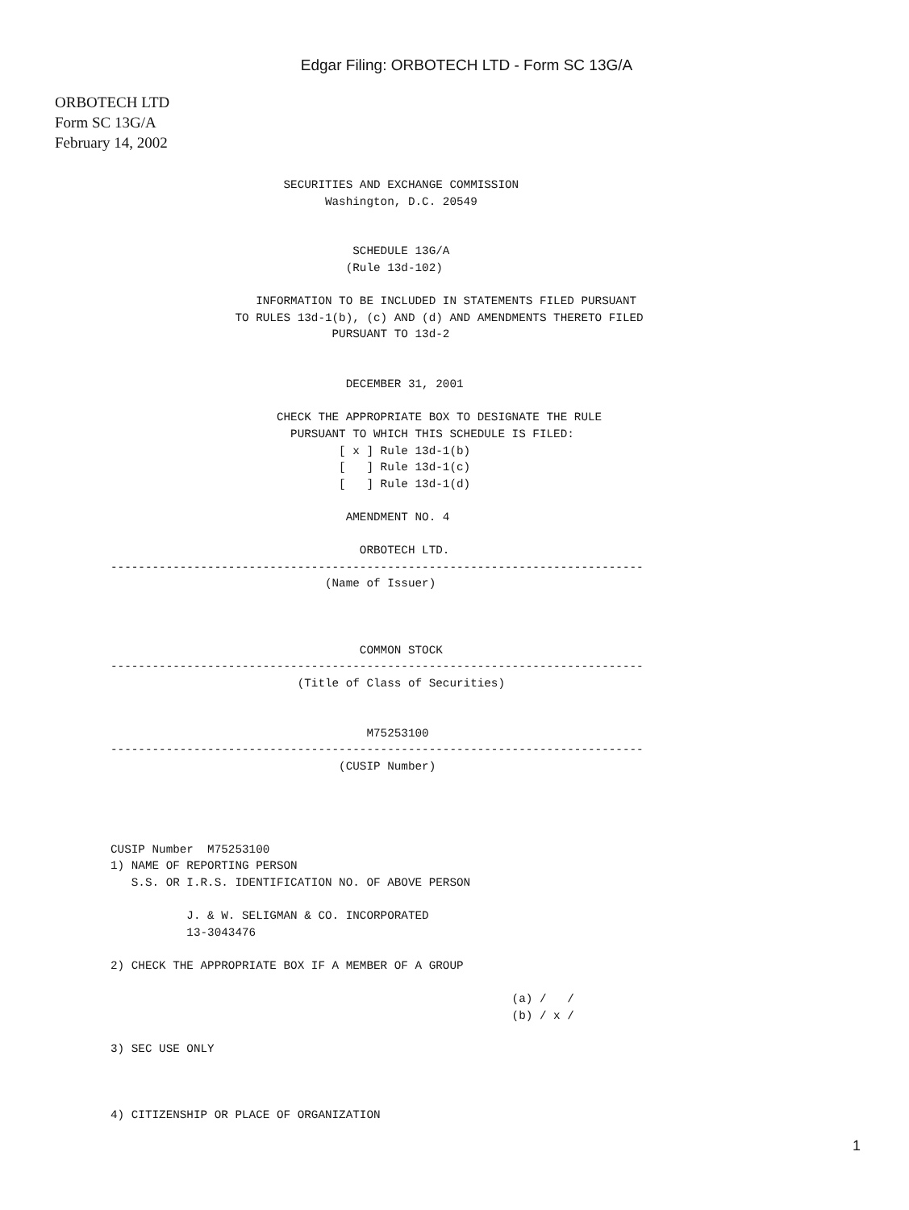Edgar Filing: ORBOTECH LTD - Form SC 13G/A
ORBOTECH LTD
Form SC 13G/A
February 14, 2002
                         SECURITIES AND EXCHANGE COMMISSION
                               Washington, D.C. 20549


                                   SCHEDULE 13G/A
                                  (Rule 13d-102)

                     INFORMATION TO BE INCLUDED IN STATEMENTS FILED PURSUANT
                  TO RULES 13d-1(b), (c) AND (d) AND AMENDMENTS THERETO FILED
                                PURSUANT TO 13d-2


                                  DECEMBER 31, 2001

                        CHECK THE APPROPRIATE BOX TO DESIGNATE THE RULE
                          PURSUANT TO WHICH THIS SCHEDULE IS FILED:
                                 [ x ] Rule 13d-1(b)
                                 [   ] Rule 13d-1(c)
                                 [   ] Rule 13d-1(d)

                                  AMENDMENT NO. 4

                                    ORBOTECH LTD.
-----------------------------------------------------------------------------
                               (Name of Issuer)



                                    COMMON STOCK
-----------------------------------------------------------------------------
                           (Title of Class of Securities)


                                     M75253100
-----------------------------------------------------------------------------
                                 (CUSIP Number)




CUSIP Number  M75253100
1) NAME OF REPORTING PERSON
   S.S. OR I.R.S. IDENTIFICATION NO. OF ABOVE PERSON

           J. & W. SELIGMAN & CO. INCORPORATED
           13-3043476

2) CHECK THE APPROPRIATE BOX IF A MEMBER OF A GROUP

                                                          (a) /   /
                                                          (b) / x /

3) SEC USE ONLY



4) CITIZENSHIP OR PLACE OF ORGANIZATION
1